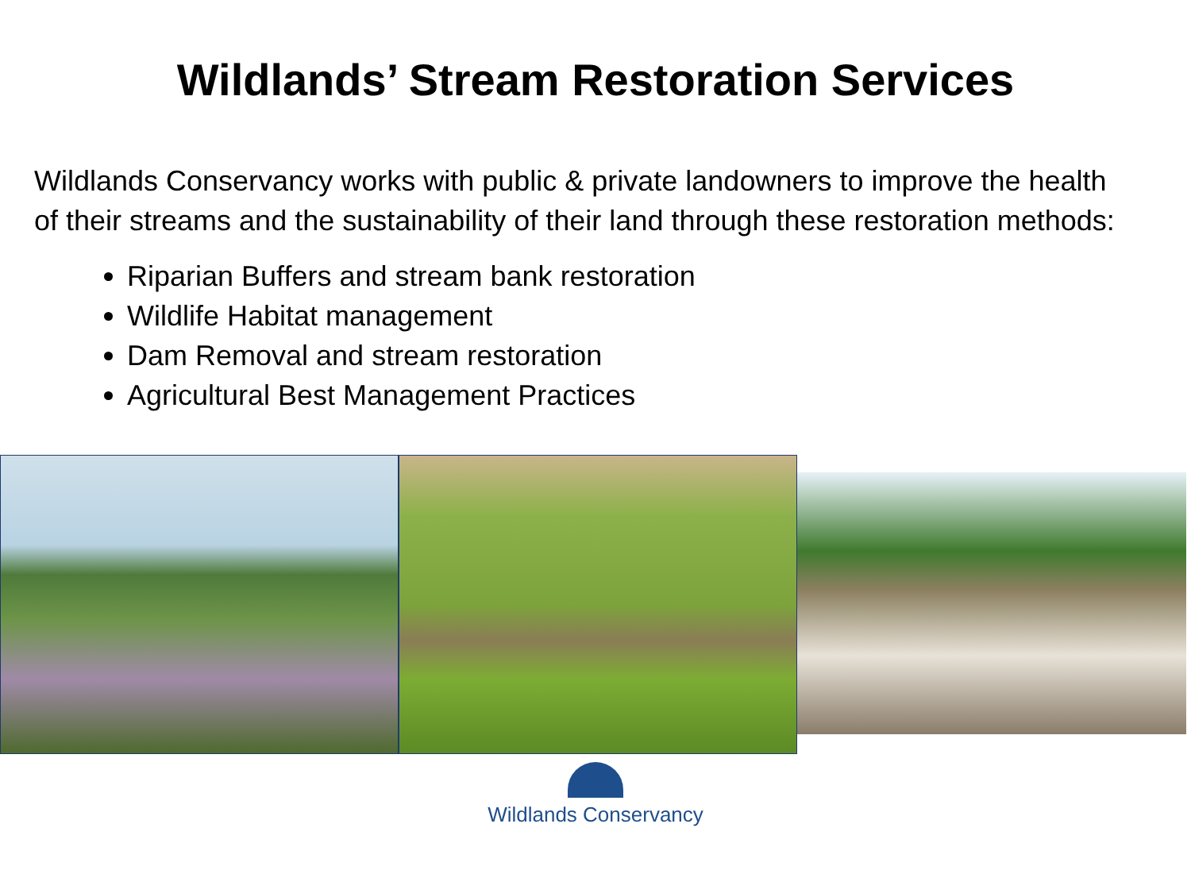Wildlands’ Stream Restoration Services
Wildlands Conservancy works with public & private landowners to improve the health of their streams and the sustainability of their land through these restoration methods:
Riparian Buffers and stream bank restoration
Wildlife Habitat management
Dam Removal and stream restoration
Agricultural Best Management Practices
Wildlands Conservancy